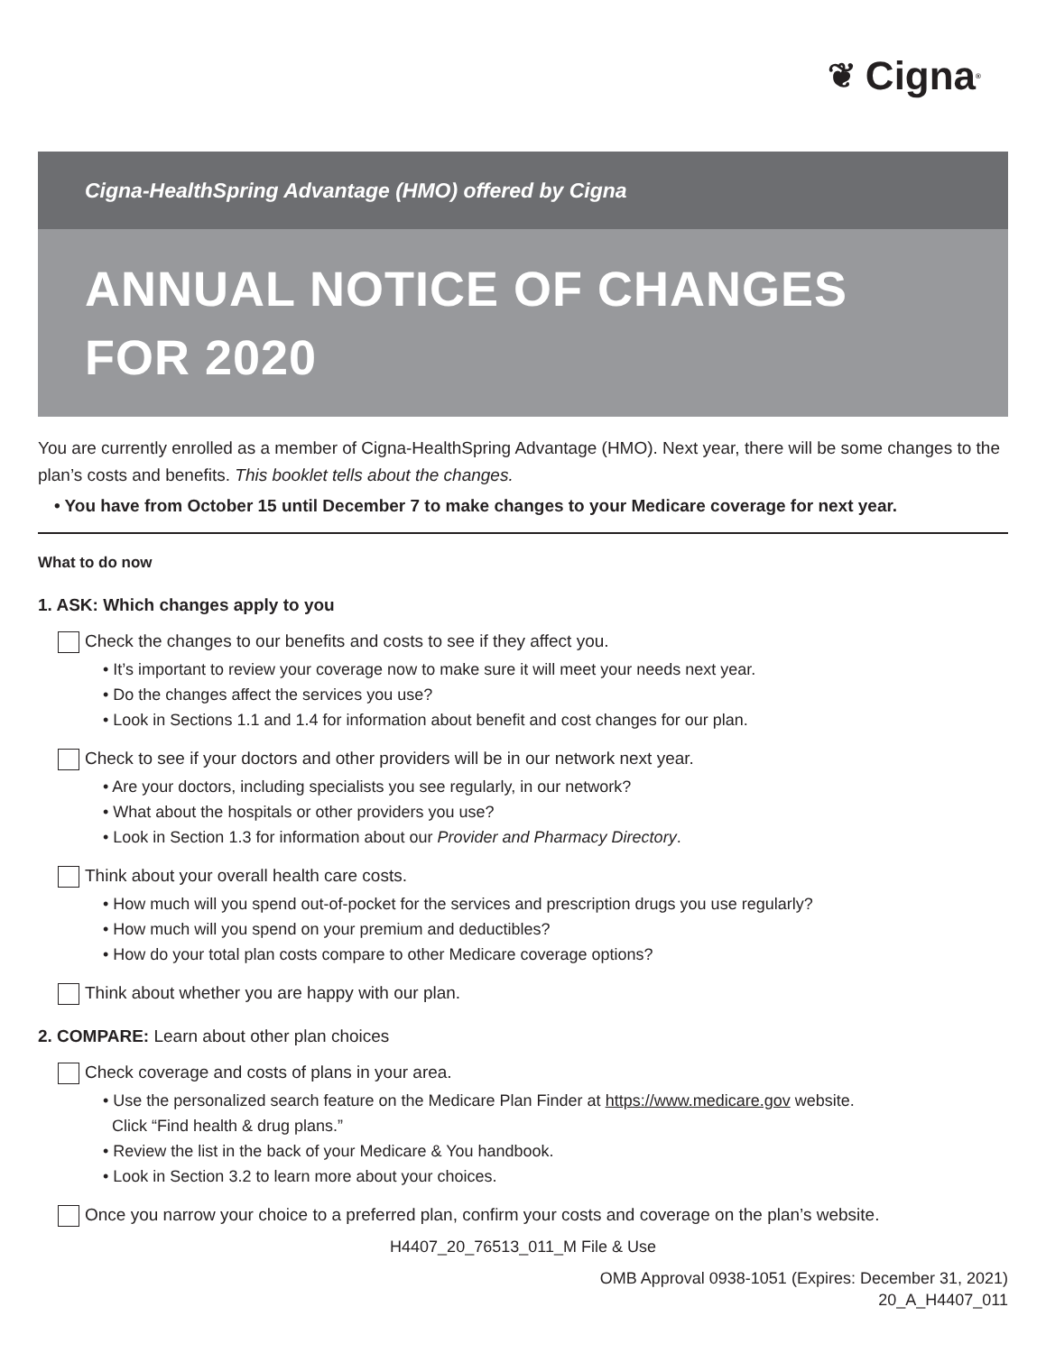❦ Cigna<sup>®</sup>
Cigna-HealthSpring Advantage (HMO) offered by Cigna
ANNUAL NOTICE OF CHANGES
FOR 2020
You are currently enrolled as a member of Cigna-HealthSpring Advantage (HMO). Next year, there will be some changes to the plan’s costs and benefits. This booklet tells about the changes.
• You have from October 15 until December 7 to make changes to your Medicare coverage for next year.
What to do now
1. ASK: Which changes apply to you
Check the changes to our benefits and costs to see if they affect you.
• It’s important to review your coverage now to make sure it will meet your needs next year.
• Do the changes affect the services you use?
• Look in Sections 1.1 and 1.4 for information about benefit and cost changes for our plan.
Check to see if your doctors and other providers will be in our network next year.
• Are your doctors, including specialists you see regularly, in our network?
• What about the hospitals or other providers you use?
• Look in Section 1.3 for information about our Provider and Pharmacy Directory.
Think about your overall health care costs.
• How much will you spend out-of-pocket for the services and prescription drugs you use regularly?
• How much will you spend on your premium and deductibles?
• How do your total plan costs compare to other Medicare coverage options?
Think about whether you are happy with our plan.
2. COMPARE: Learn about other plan choices
Check coverage and costs of plans in your area.
• Use the personalized search feature on the Medicare Plan Finder at https://www.medicare.gov website.
Click “Find health & drug plans.”
• Review the list in the back of your Medicare & You handbook.
• Look in Section 3.2 to learn more about your choices.
Once you narrow your choice to a preferred plan, confirm your costs and coverage on the plan’s website.
H4407_20_76513_011_M File & Use
OMB Approval 0938-1051 (Expires: December 31, 2021)
20_A_H4407_011